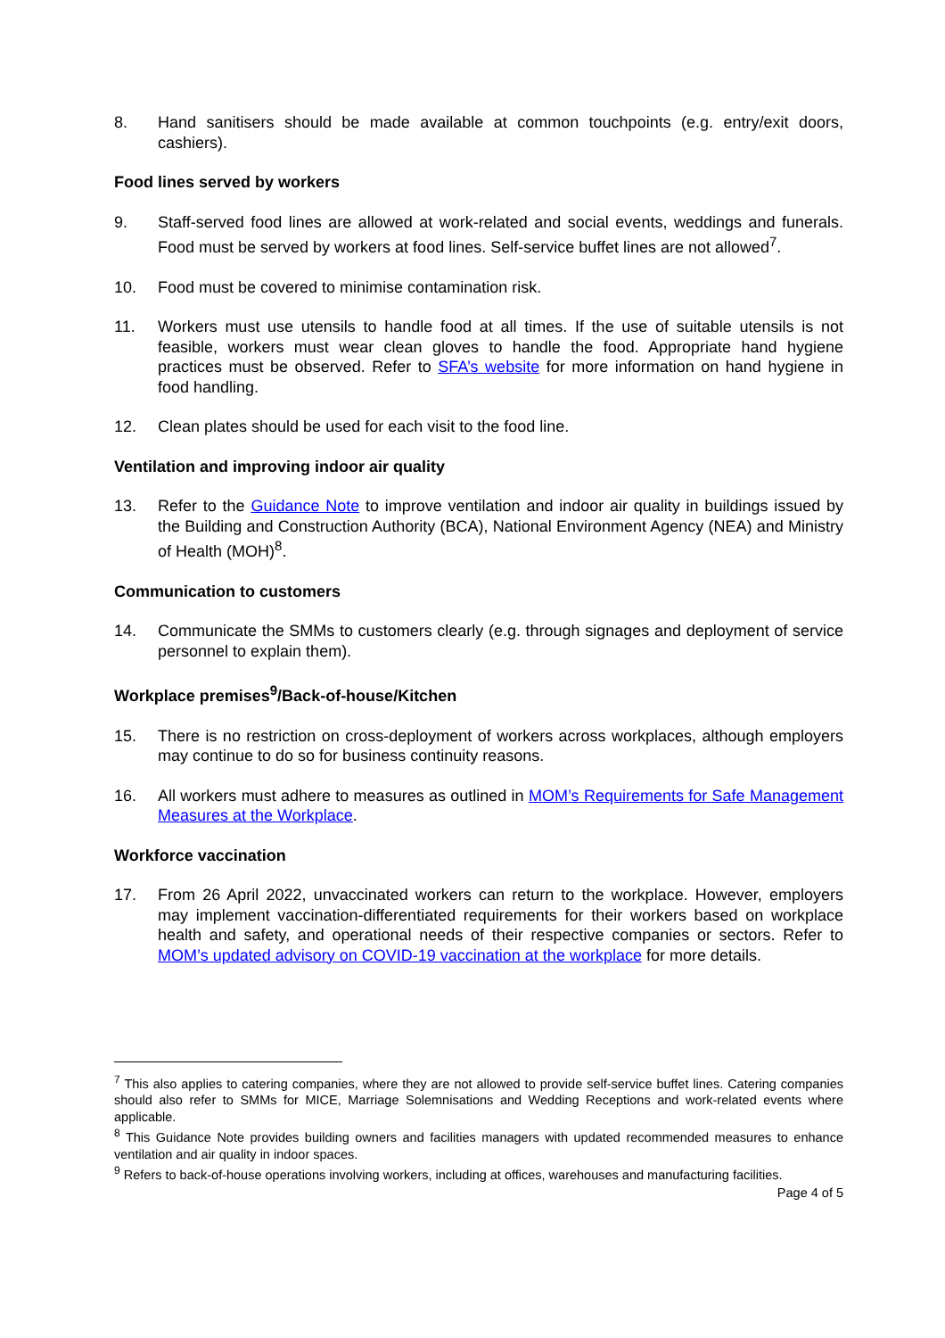8. Hand sanitisers should be made available at common touchpoints (e.g. entry/exit doors, cashiers).
Food lines served by workers
9. Staff-served food lines are allowed at work-related and social events, weddings and funerals. Food must be served by workers at food lines. Self-service buffet lines are not allowed<sup>7</sup>.
10. Food must be covered to minimise contamination risk.
11. Workers must use utensils to handle food at all times. If the use of suitable utensils is not feasible, workers must wear clean gloves to handle the food. Appropriate hand hygiene practices must be observed. Refer to SFA’s website for more information on hand hygiene in food handling.
12. Clean plates should be used for each visit to the food line.
Ventilation and improving indoor air quality
13. Refer to the Guidance Note to improve ventilation and indoor air quality in buildings issued by the Building and Construction Authority (BCA), National Environment Agency (NEA) and Ministry of Health (MOH)<sup>8</sup>.
Communication to customers
14. Communicate the SMMs to customers clearly (e.g. through signages and deployment of service personnel to explain them).
Workplace premises<sup>9</sup>/Back-of-house/Kitchen
15. There is no restriction on cross-deployment of workers across workplaces, although employers may continue to do so for business continuity reasons.
16. All workers must adhere to measures as outlined in MOM’s Requirements for Safe Management Measures at the Workplace.
Workforce vaccination
17. From 26 April 2022, unvaccinated workers can return to the workplace. However, employers may implement vaccination-differentiated requirements for their workers based on workplace health and safety, and operational needs of their respective companies or sectors. Refer to MOM’s updated advisory on COVID-19 vaccination at the workplace for more details.
<sup>7</sup> This also applies to catering companies, where they are not allowed to provide self-service buffet lines. Catering companies should also refer to SMMs for MICE, Marriage Solemnisations and Wedding Receptions and work-related events where applicable.
<sup>8</sup> This Guidance Note provides building owners and facilities managers with updated recommended measures to enhance ventilation and air quality in indoor spaces.
<sup>9</sup> Refers to back-of-house operations involving workers, including at offices, warehouses and manufacturing facilities.
Page 4 of 5